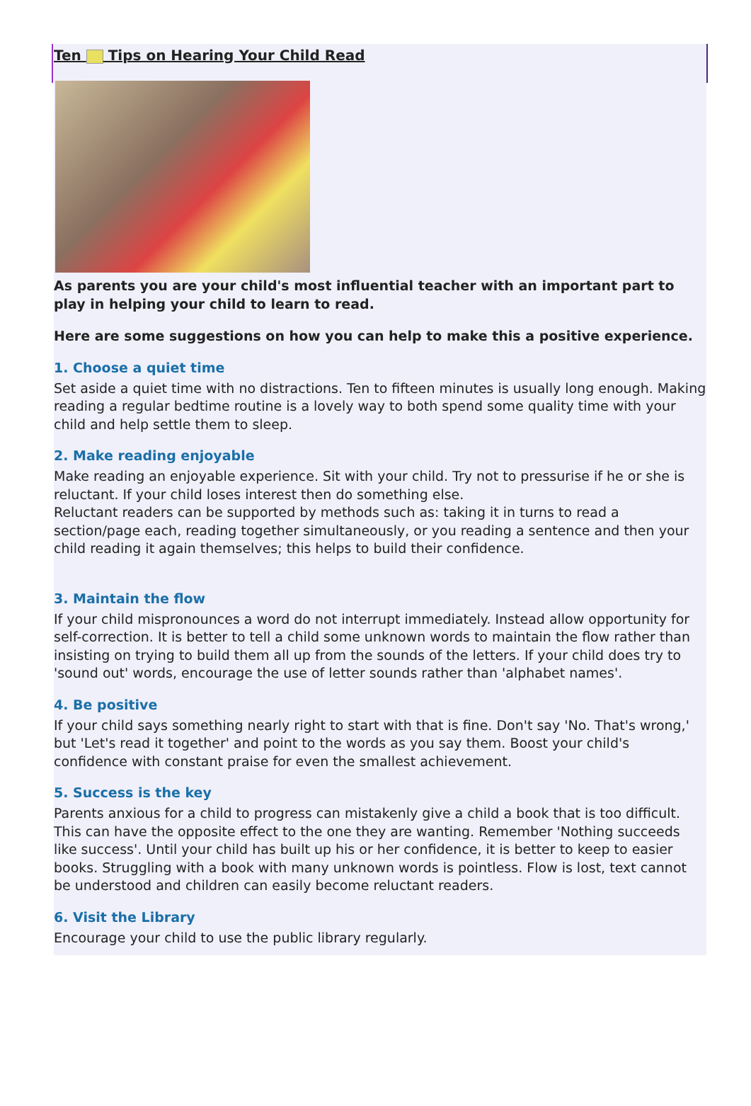Ten Tips on Hearing Your Child Read
As parents you are your child's most influential teacher with an important part to play in helping your child to learn to read.
Here are some suggestions on how you can help to make this a positive experience.
1. Choose a quiet time
Set aside a quiet time with no distractions. Ten to fifteen minutes is usually long enough. Making reading a regular bedtime routine is a lovely way to both spend some quality time with your child and help settle them to sleep.
2. Make reading enjoyable
Make reading an enjoyable experience. Sit with your child. Try not to pressurise if he or she is reluctant. If your child loses interest then do something else.
Reluctant readers can be supported by methods such as: taking it in turns to read a section/page each, reading together simultaneously, or you reading a sentence and then your child reading it again themselves; this helps to build their confidence.
3. Maintain the flow
If your child mispronounces a word do not interrupt immediately. Instead allow opportunity for self-correction. It is better to tell a child some unknown words to maintain the flow rather than insisting on trying to build them all up from the sounds of the letters. If your child does try to 'sound out' words, encourage the use of letter sounds rather than 'alphabet names'.
4. Be positive
If your child says something nearly right to start with that is fine. Don't say 'No. That's wrong,' but 'Let's read it together' and point to the words as you say them. Boost your child's confidence with constant praise for even the smallest achievement.
5. Success is the key
Parents anxious for a child to progress can mistakenly give a child a book that is too difficult. This can have the opposite effect to the one they are wanting. Remember 'Nothing succeeds like success'. Until your child has built up his or her confidence, it is better to keep to easier books. Struggling with a book with many unknown words is pointless. Flow is lost, text cannot be understood and children can easily become reluctant readers.
6. Visit the Library
Encourage your child to use the public library regularly.